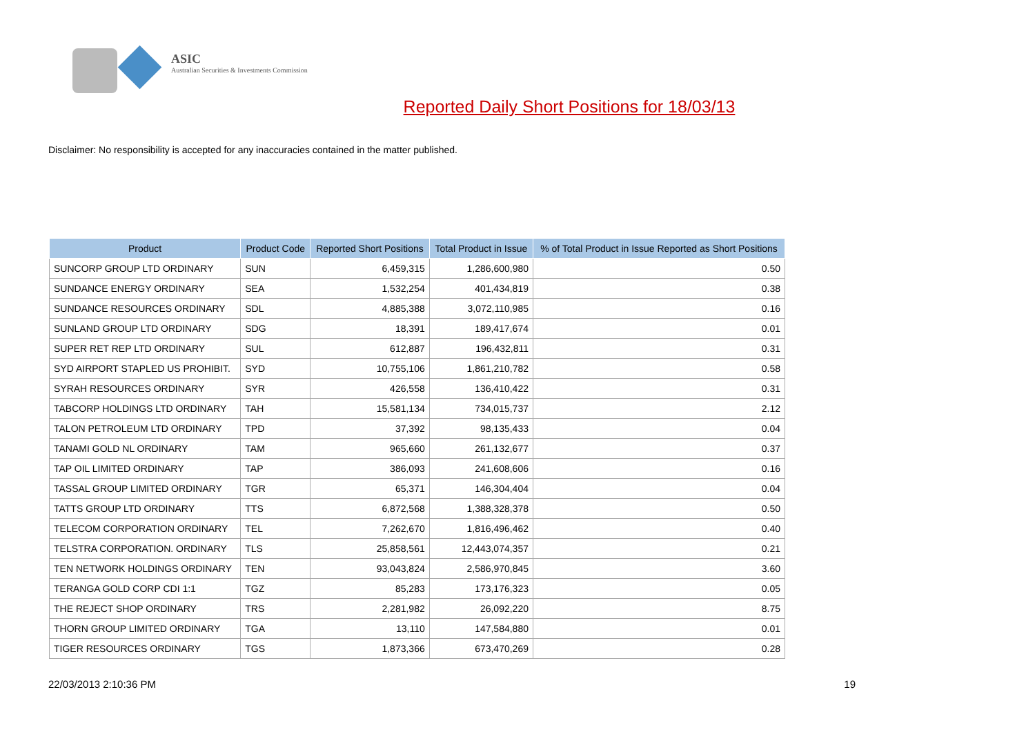ASIC
Australian Securities & Investments Commission
Reported Daily Short Positions for 18/03/13
Disclaimer: No responsibility is accepted for any inaccuracies contained in the matter published.
| Product | Product Code | Reported Short Positions | Total Product in Issue | % of Total Product in Issue Reported as Short Positions |
| --- | --- | --- | --- | --- |
| SUNCORP GROUP LTD ORDINARY | SUN | 6,459,315 | 1,286,600,980 | 0.50 |
| SUNDANCE ENERGY ORDINARY | SEA | 1,532,254 | 401,434,819 | 0.38 |
| SUNDANCE RESOURCES ORDINARY | SDL | 4,885,388 | 3,072,110,985 | 0.16 |
| SUNLAND GROUP LTD ORDINARY | SDG | 18,391 | 189,417,674 | 0.01 |
| SUPER RET REP LTD ORDINARY | SUL | 612,887 | 196,432,811 | 0.31 |
| SYD AIRPORT STAPLED US PROHIBIT. | SYD | 10,755,106 | 1,861,210,782 | 0.58 |
| SYRAH RESOURCES ORDINARY | SYR | 426,558 | 136,410,422 | 0.31 |
| TABCORP HOLDINGS LTD ORDINARY | TAH | 15,581,134 | 734,015,737 | 2.12 |
| TALON PETROLEUM LTD ORDINARY | TPD | 37,392 | 98,135,433 | 0.04 |
| TANAMI GOLD NL ORDINARY | TAM | 965,660 | 261,132,677 | 0.37 |
| TAP OIL LIMITED ORDINARY | TAP | 386,093 | 241,608,606 | 0.16 |
| TASSAL GROUP LIMITED ORDINARY | TGR | 65,371 | 146,304,404 | 0.04 |
| TATTS GROUP LTD ORDINARY | TTS | 6,872,568 | 1,388,328,378 | 0.50 |
| TELECOM CORPORATION ORDINARY | TEL | 7,262,670 | 1,816,496,462 | 0.40 |
| TELSTRA CORPORATION. ORDINARY | TLS | 25,858,561 | 12,443,074,357 | 0.21 |
| TEN NETWORK HOLDINGS ORDINARY | TEN | 93,043,824 | 2,586,970,845 | 3.60 |
| TERANGA GOLD CORP CDI 1:1 | TGZ | 85,283 | 173,176,323 | 0.05 |
| THE REJECT SHOP ORDINARY | TRS | 2,281,982 | 26,092,220 | 8.75 |
| THORN GROUP LIMITED ORDINARY | TGA | 13,110 | 147,584,880 | 0.01 |
| TIGER RESOURCES ORDINARY | TGS | 1,873,366 | 673,470,269 | 0.28 |
22/03/2013 2:10:36 PM 19